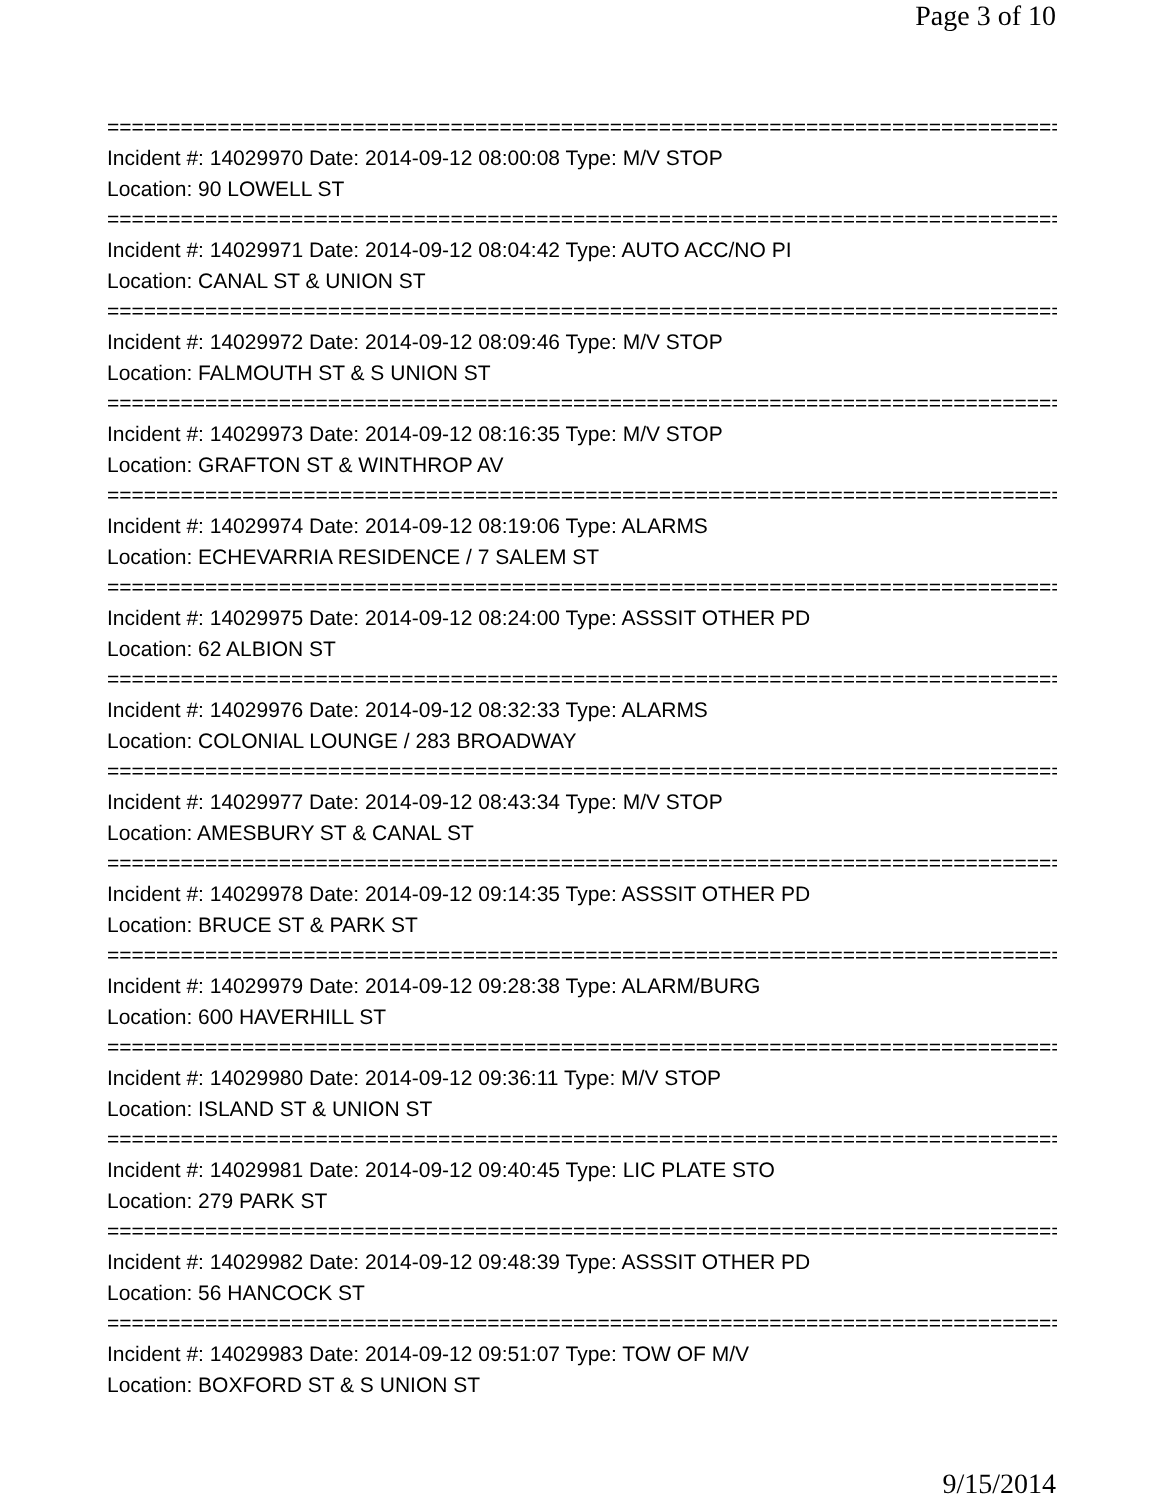Page 3 of 10
===============================================================================
Incident #: 14029970 Date: 2014-09-12 08:00:08 Type: M/V STOP
Location: 90 LOWELL ST
===============================================================================
Incident #: 14029971 Date: 2014-09-12 08:04:42 Type: AUTO ACC/NO PI
Location: CANAL ST & UNION ST
===============================================================================
Incident #: 14029972 Date: 2014-09-12 08:09:46 Type: M/V STOP
Location: FALMOUTH ST & S UNION ST
===============================================================================
Incident #: 14029973 Date: 2014-09-12 08:16:35 Type: M/V STOP
Location: GRAFTON ST & WINTHROP AV
===============================================================================
Incident #: 14029974 Date: 2014-09-12 08:19:06 Type: ALARMS
Location: ECHEVARRIA RESIDENCE / 7 SALEM ST
===============================================================================
Incident #: 14029975 Date: 2014-09-12 08:24:00 Type: ASSSIT OTHER PD
Location: 62 ALBION ST
===============================================================================
Incident #: 14029976 Date: 2014-09-12 08:32:33 Type: ALARMS
Location: COLONIAL LOUNGE / 283 BROADWAY
===============================================================================
Incident #: 14029977 Date: 2014-09-12 08:43:34 Type: M/V STOP
Location: AMESBURY ST & CANAL ST
===============================================================================
Incident #: 14029978 Date: 2014-09-12 09:14:35 Type: ASSSIT OTHER PD
Location: BRUCE ST & PARK ST
===============================================================================
Incident #: 14029979 Date: 2014-09-12 09:28:38 Type: ALARM/BURG
Location: 600 HAVERHILL ST
===============================================================================
Incident #: 14029980 Date: 2014-09-12 09:36:11 Type: M/V STOP
Location: ISLAND ST & UNION ST
===============================================================================
Incident #: 14029981 Date: 2014-09-12 09:40:45 Type: LIC PLATE STO
Location: 279 PARK ST
===============================================================================
Incident #: 14029982 Date: 2014-09-12 09:48:39 Type: ASSSIT OTHER PD
Location: 56 HANCOCK ST
===============================================================================
Incident #: 14029983 Date: 2014-09-12 09:51:07 Type: TOW OF M/V
Location: BOXFORD ST & S UNION ST
9/15/2014